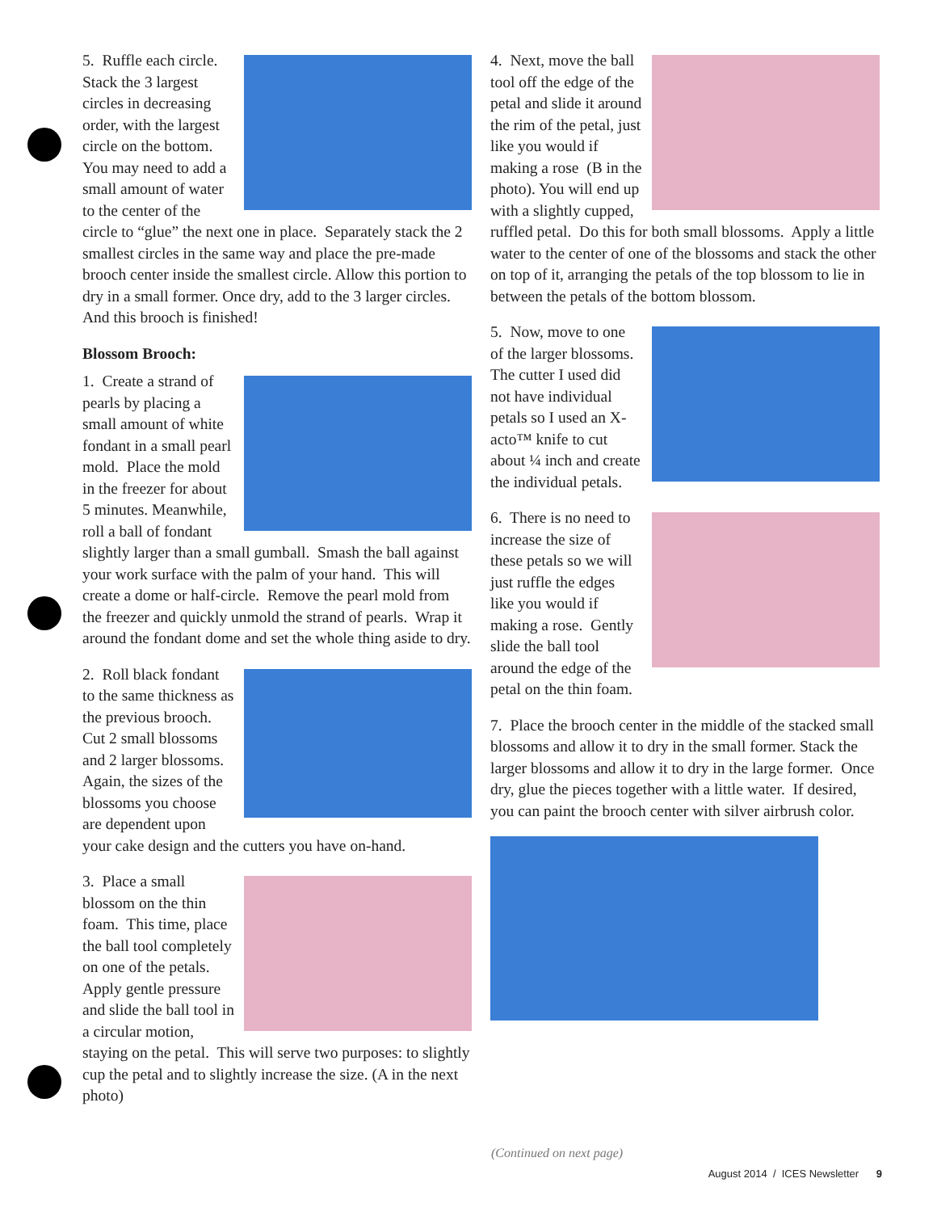5. Ruffle each circle. Stack the 3 largest circles in decreasing order, with the largest circle on the bottom. You may need to add a small amount of water to the center of the circle to “glue” the next one in place. Separately stack the 2 smallest circles in the same way and place the pre-made brooch center inside the smallest circle. Allow this portion to dry in a small former. Once dry, add to the 3 larger circles. And this brooch is finished!
Blossom Brooch:
1. Create a strand of pearls by placing a small amount of white fondant in a small pearl mold. Place the mold in the freezer for about 5 minutes. Meanwhile, roll a ball of fondant slightly larger than a small gumball. Smash the ball against your work surface with the palm of your hand. This will create a dome or half-circle. Remove the pearl mold from the freezer and quickly unmold the strand of pearls. Wrap it around the fondant dome and set the whole thing aside to dry.
2. Roll black fondant to the same thickness as the previous brooch. Cut 2 small blossoms and 2 larger blossoms. Again, the sizes of the blossoms you choose are dependent upon your cake design and the cutters you have on-hand.
3. Place a small blossom on the thin foam. This time, place the ball tool completely on one of the petals. Apply gentle pressure and slide the ball tool in a circular motion, staying on the petal. This will serve two purposes: to slightly cup the petal and to slightly increase the size. (A in the next photo)
4. Next, move the ball tool off the edge of the petal and slide it around the rim of the petal, just like you would if making a rose (B in the photo). You will end up with a slightly cupped, ruffled petal. Do this for both small blossoms. Apply a little water to the center of one of the blossoms and stack the other on top of it, arranging the petals of the top blossom to lie in between the petals of the bottom blossom.
5. Now, move to one of the larger blossoms. The cutter I used did not have individual petals so I used an X-acto™ knife to cut about ¼ inch and create the individual petals.
6. There is no need to increase the size of these petals so we will just ruffle the edges like you would if making a rose. Gently slide the ball tool around the edge of the petal on the thin foam.
7. Place the brooch center in the middle of the stacked small blossoms and allow it to dry in the small former. Stack the larger blossoms and allow it to dry in the large former. Once dry, glue the pieces together with a little water. If desired, you can paint the brooch center with silver airbrush color.
(Continued on next page)
August 2014 / ICES Newsletter 9